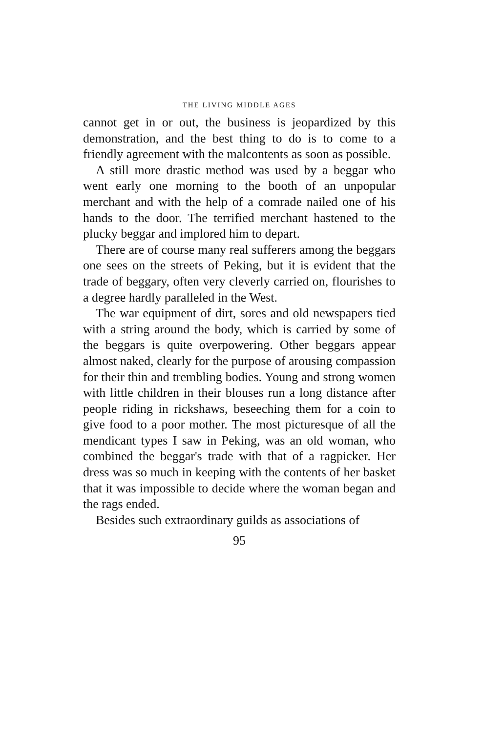THE LIVING MIDDLE AGES
cannot get in or out, the business is jeopardized by this demonstration, and the best thing to do is to come to a friendly agreement with the malcontents as soon as possible.
A still more drastic method was used by a beggar who went early one morning to the booth of an unpopular merchant and with the help of a comrade nailed one of his hands to the door. The terrified merchant hastened to the plucky beggar and implored him to depart.
There are of course many real sufferers among the beggars one sees on the streets of Peking, but it is evident that the trade of beggary, often very cleverly carried on, flourishes to a degree hardly paralleled in the West.
The war equipment of dirt, sores and old newspapers tied with a string around the body, which is carried by some of the beggars is quite overpowering. Other beggars appear almost naked, clearly for the purpose of arousing compassion for their thin and trembling bodies. Young and strong women with little children in their blouses run a long distance after people riding in rickshaws, beseeching them for a coin to give food to a poor mother. The most picturesque of all the mendicant types I saw in Peking, was an old woman, who combined the beggar's trade with that of a ragpicker. Her dress was so much in keeping with the contents of her basket that it was impossible to decide where the woman began and the rags ended.
Besides such extraordinary guilds as associations of
95